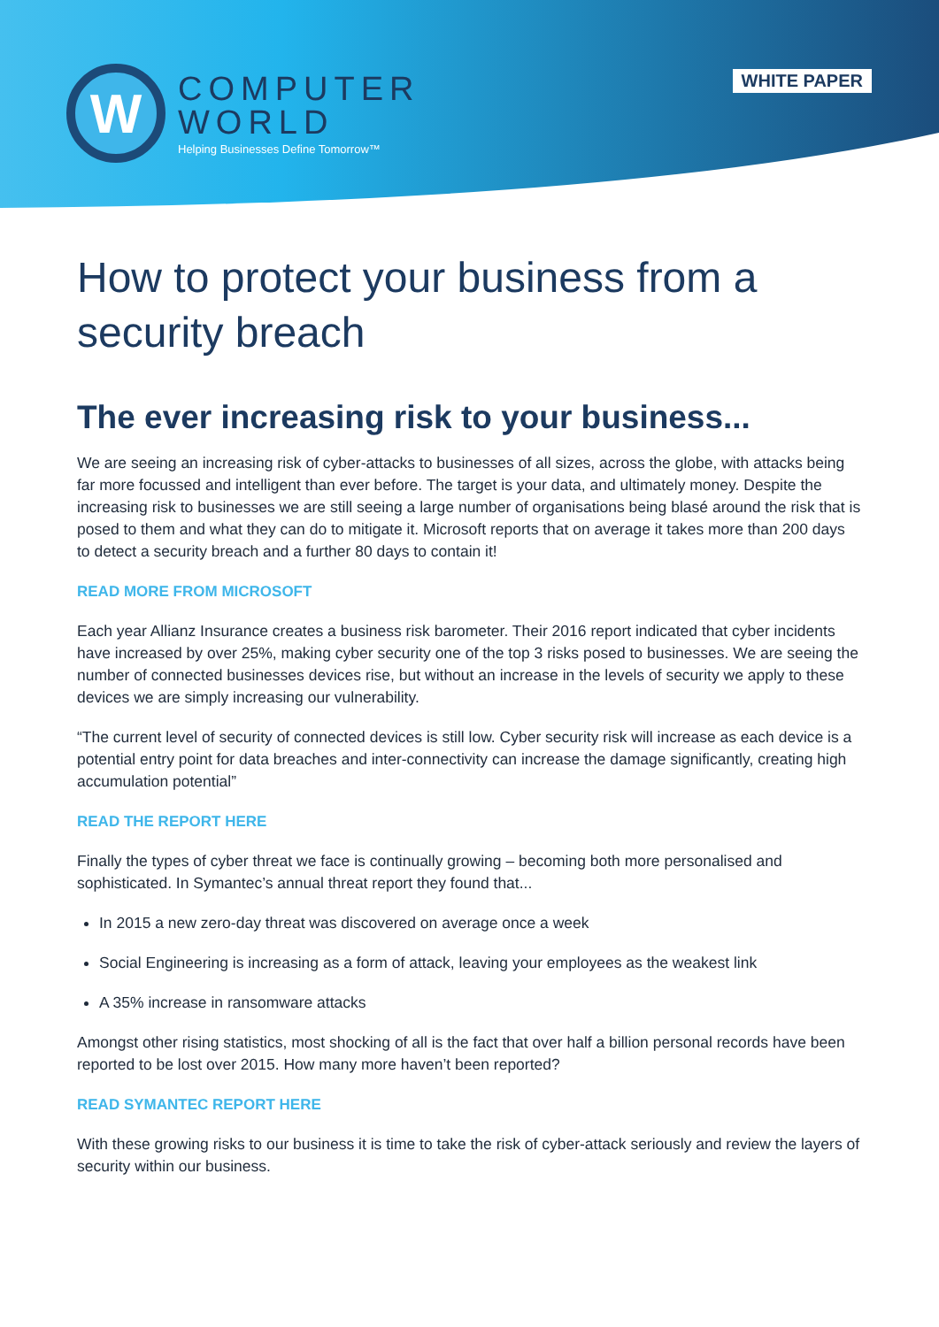W
COMPUTER
WORLD
Helping Businesses Define Tomorrow™
WHITE PAPER
How to protect your business from a security breach
The ever increasing risk to your business...
We are seeing an increasing risk of cyber-attacks to businesses of all sizes, across the globe, with attacks being far more focussed and intelligent than ever before. The target is your data, and ultimately money. Despite the increasing risk to businesses we are still seeing a large number of organisations being blasé around the risk that is posed to them and what they can do to mitigate it. Microsoft reports that on average it takes more than 200 days to detect a security breach and a further 80 days to contain it!
READ MORE FROM MICROSOFT
Each year Allianz Insurance creates a business risk barometer. Their 2016 report indicated that cyber incidents have increased by over 25%, making cyber security one of the top 3 risks posed to businesses. We are seeing the number of connected businesses devices rise, but without an increase in the levels of security we apply to these devices we are simply increasing our vulnerability.
“The current level of security of connected devices is still low. Cyber security risk will increase as each device is a potential entry point for data breaches and inter-connectivity can increase the damage significantly, creating high accumulation potential”
READ THE REPORT HERE
Finally the types of cyber threat we face is continually growing – becoming both more personalised and sophisticated. In Symantec’s annual threat report they found that...
In 2015 a new zero-day threat was discovered on average once a week
Social Engineering is increasing as a form of attack, leaving your employees as the weakest link
A 35% increase in ransomware attacks
Amongst other rising statistics, most shocking of all is the fact that over half a billion personal records have been reported to be lost over 2015. How many more haven’t been reported?
READ SYMANTEC REPORT HERE
With these growing risks to our business it is time to take the risk of cyber-attack seriously and review the layers of security within our business.